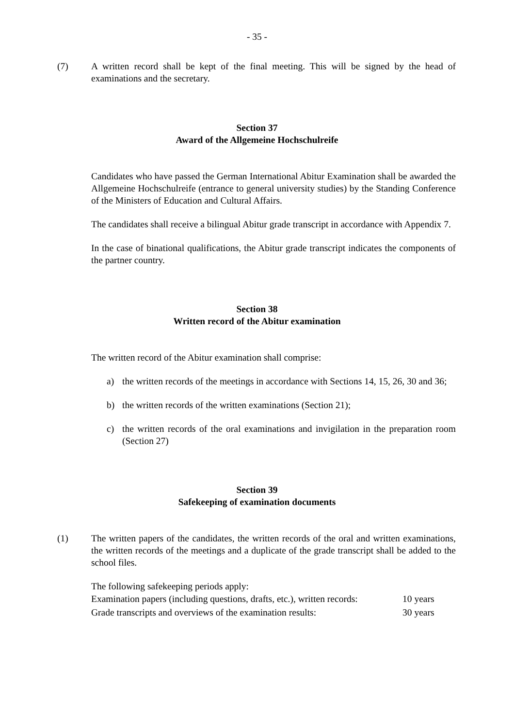- 35 -
(7) A written record shall be kept of the final meeting. This will be signed by the head of examinations and the secretary.
Section 37
Award of the Allgemeine Hochschulreife
Candidates who have passed the German International Abitur Examination shall be awarded the Allgemeine Hochschulreife (entrance to general university studies) by the Standing Conference of the Ministers of Education and Cultural Affairs.
The candidates shall receive a bilingual Abitur grade transcript in accordance with Appendix 7.
In the case of binational qualifications, the Abitur grade transcript indicates the components of the partner country.
Section 38
Written record of the Abitur examination
The written record of the Abitur examination shall comprise:
a) the written records of the meetings in accordance with Sections 14, 15, 26, 30 and 36;
b) the written records of the written examinations (Section 21);
c) the written records of the oral examinations and invigilation in the preparation room (Section 27)
Section 39
Safekeeping of examination documents
(1) The written papers of the candidates, the written records of the oral and written examinations, the written records of the meetings and a duplicate of the grade transcript shall be added to the school files.
The following safekeeping periods apply:
Examination papers (including questions, drafts, etc.), written records: 10 years
Grade transcripts and overviews of the examination results: 30 years